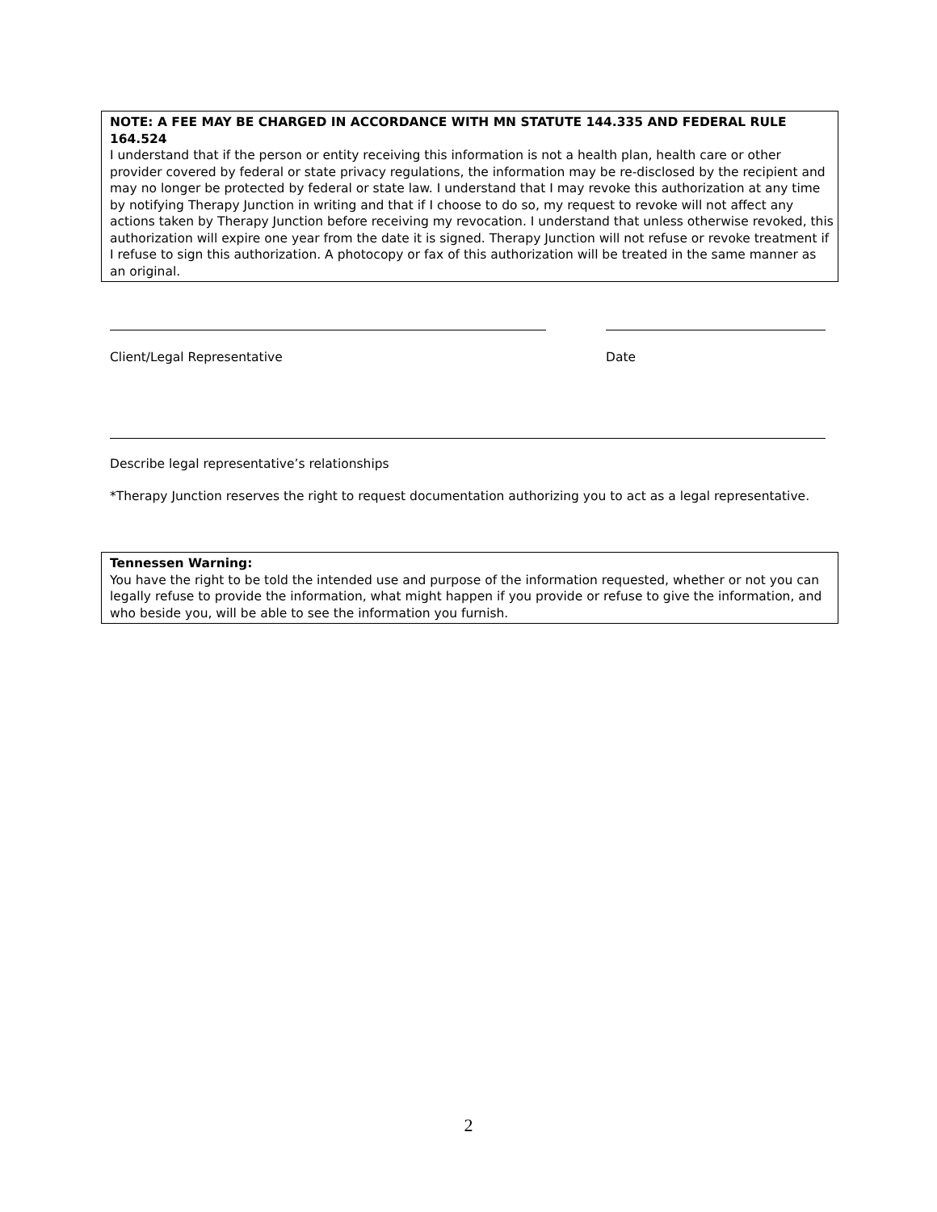NOTE: A FEE MAY BE CHARGED IN ACCORDANCE WITH MN STATUTE 144.335 AND FEDERAL RULE 164.524
I understand that if the person or entity receiving this information is not a health plan, health care or other provider covered by federal or state privacy regulations, the information may be re-disclosed by the recipient and may no longer be protected by federal or state law. I understand that I may revoke this authorization at any time by notifying Therapy Junction in writing and that if I choose to do so, my request to revoke will not affect any actions taken by Therapy Junction before receiving my revocation. I understand that unless otherwise revoked, this authorization will expire one year from the date it is signed. Therapy Junction will not refuse or revoke treatment if I refuse to sign this authorization. A photocopy or fax of this authorization will be treated in the same manner as an original.
Client/Legal Representative Date
Describe legal representative’s relationships
*Therapy Junction reserves the right to request documentation authorizing you to act as a legal representative.
Tennessen Warning:
You have the right to be told the intended use and purpose of the information requested, whether or not you can legally refuse to provide the information, what might happen if you provide or refuse to give the information, and who beside you, will be able to see the information you furnish.
2